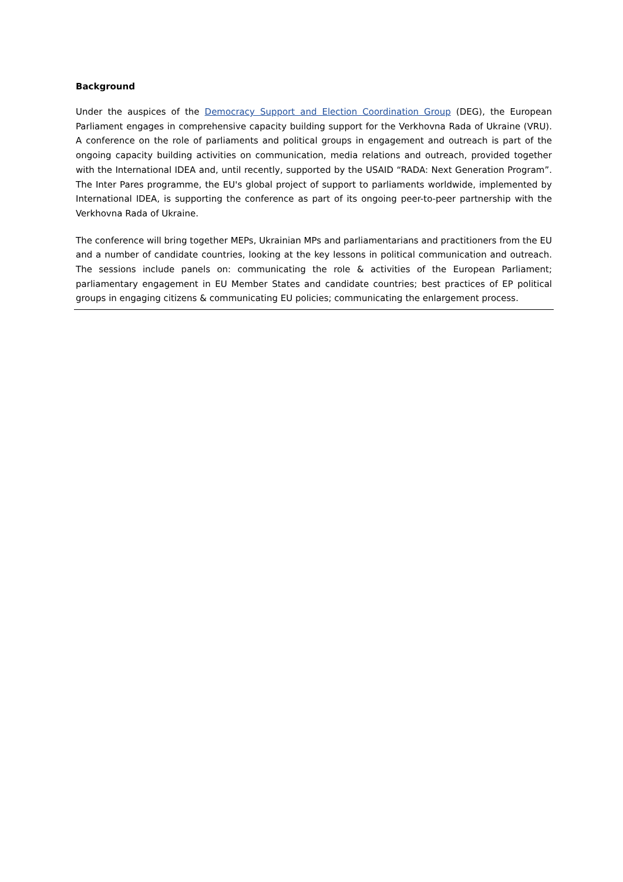Background
Under the auspices of the Democracy Support and Election Coordination Group (DEG), the European Parliament engages in comprehensive capacity building support for the Verkhovna Rada of Ukraine (VRU). A conference on the role of parliaments and political groups in engagement and outreach is part of the ongoing capacity building activities on communication, media relations and outreach, provided together with the International IDEA and, until recently, supported by the USAID “RADA: Next Generation Program”. The Inter Pares programme, the EU's global project of support to parliaments worldwide, implemented by International IDEA, is supporting the conference as part of its ongoing peer-to-peer partnership with the Verkhovna Rada of Ukraine.
The conference will bring together MEPs, Ukrainian MPs and parliamentarians and practitioners from the EU and a number of candidate countries, looking at the key lessons in political communication and outreach. The sessions include panels on: communicating the role & activities of the European Parliament; parliamentary engagement in EU Member States and candidate countries; best practices of EP political groups in engaging citizens & communicating EU policies; communicating the enlargement process.